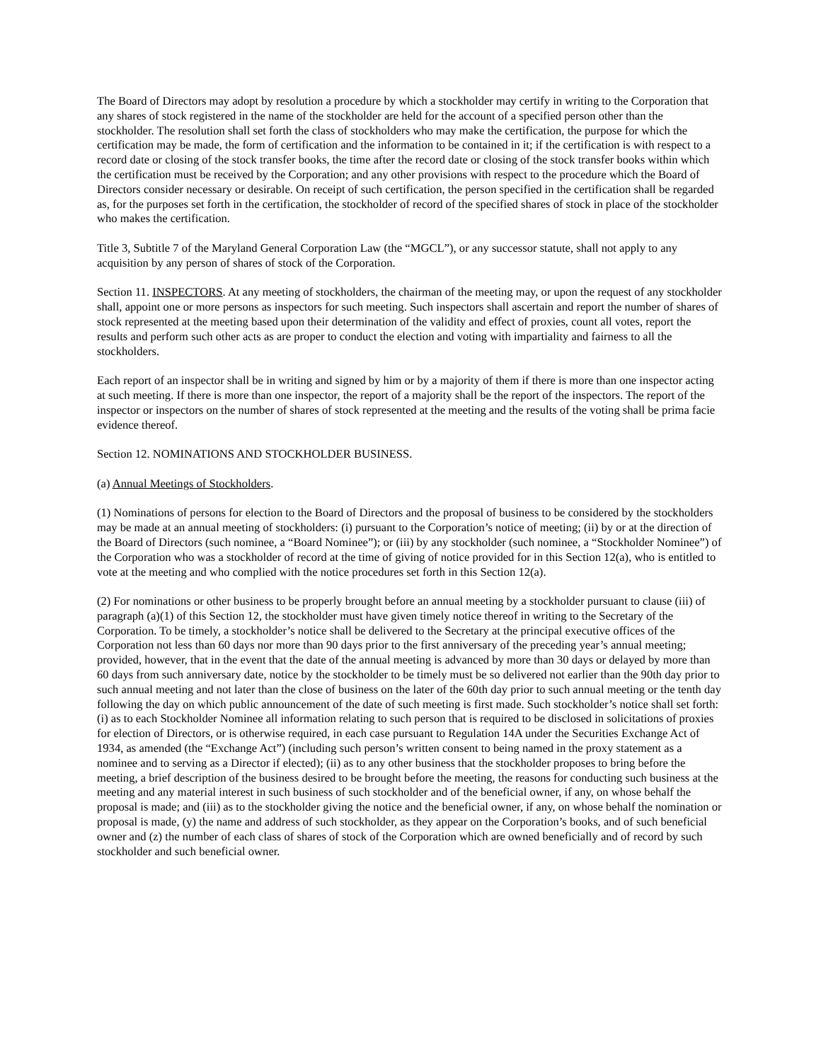The Board of Directors may adopt by resolution a procedure by which a stockholder may certify in writing to the Corporation that any shares of stock registered in the name of the stockholder are held for the account of a specified person other than the stockholder. The resolution shall set forth the class of stockholders who may make the certification, the purpose for which the certification may be made, the form of certification and the information to be contained in it; if the certification is with respect to a record date or closing of the stock transfer books, the time after the record date or closing of the stock transfer books within which the certification must be received by the Corporation; and any other provisions with respect to the procedure which the Board of Directors consider necessary or desirable. On receipt of such certification, the person specified in the certification shall be regarded as, for the purposes set forth in the certification, the stockholder of record of the specified shares of stock in place of the stockholder who makes the certification.
Title 3, Subtitle 7 of the Maryland General Corporation Law (the “MGCL”), or any successor statute, shall not apply to any acquisition by any person of shares of stock of the Corporation.
Section 11. INSPECTORS. At any meeting of stockholders, the chairman of the meeting may, or upon the request of any stockholder shall, appoint one or more persons as inspectors for such meeting. Such inspectors shall ascertain and report the number of shares of stock represented at the meeting based upon their determination of the validity and effect of proxies, count all votes, report the results and perform such other acts as are proper to conduct the election and voting with impartiality and fairness to all the stockholders.
Each report of an inspector shall be in writing and signed by him or by a majority of them if there is more than one inspector acting at such meeting. If there is more than one inspector, the report of a majority shall be the report of the inspectors. The report of the inspector or inspectors on the number of shares of stock represented at the meeting and the results of the voting shall be prima facie evidence thereof.
Section 12. NOMINATIONS AND STOCKHOLDER BUSINESS.
(a) Annual Meetings of Stockholders.
(1) Nominations of persons for election to the Board of Directors and the proposal of business to be considered by the stockholders may be made at an annual meeting of stockholders: (i) pursuant to the Corporation’s notice of meeting; (ii) by or at the direction of the Board of Directors (such nominee, a “Board Nominee”); or (iii) by any stockholder (such nominee, a “Stockholder Nominee”) of the Corporation who was a stockholder of record at the time of giving of notice provided for in this Section 12(a), who is entitled to vote at the meeting and who complied with the notice procedures set forth in this Section 12(a).
(2) For nominations or other business to be properly brought before an annual meeting by a stockholder pursuant to clause (iii) of paragraph (a)(1) of this Section 12, the stockholder must have given timely notice thereof in writing to the Secretary of the Corporation. To be timely, a stockholder’s notice shall be delivered to the Secretary at the principal executive offices of the Corporation not less than 60 days nor more than 90 days prior to the first anniversary of the preceding year’s annual meeting; provided, however, that in the event that the date of the annual meeting is advanced by more than 30 days or delayed by more than 60 days from such anniversary date, notice by the stockholder to be timely must be so delivered not earlier than the 90th day prior to such annual meeting and not later than the close of business on the later of the 60th day prior to such annual meeting or the tenth day following the day on which public announcement of the date of such meeting is first made. Such stockholder’s notice shall set forth: (i) as to each Stockholder Nominee all information relating to such person that is required to be disclosed in solicitations of proxies for election of Directors, or is otherwise required, in each case pursuant to Regulation 14A under the Securities Exchange Act of 1934, as amended (the “Exchange Act”) (including such person’s written consent to being named in the proxy statement as a nominee and to serving as a Director if elected); (ii) as to any other business that the stockholder proposes to bring before the meeting, a brief description of the business desired to be brought before the meeting, the reasons for conducting such business at the meeting and any material interest in such business of such stockholder and of the beneficial owner, if any, on whose behalf the proposal is made; and (iii) as to the stockholder giving the notice and the beneficial owner, if any, on whose behalf the nomination or proposal is made, (y) the name and address of such stockholder, as they appear on the Corporation’s books, and of such beneficial owner and (z) the number of each class of shares of stock of the Corporation which are owned beneficially and of record by such stockholder and such beneficial owner.